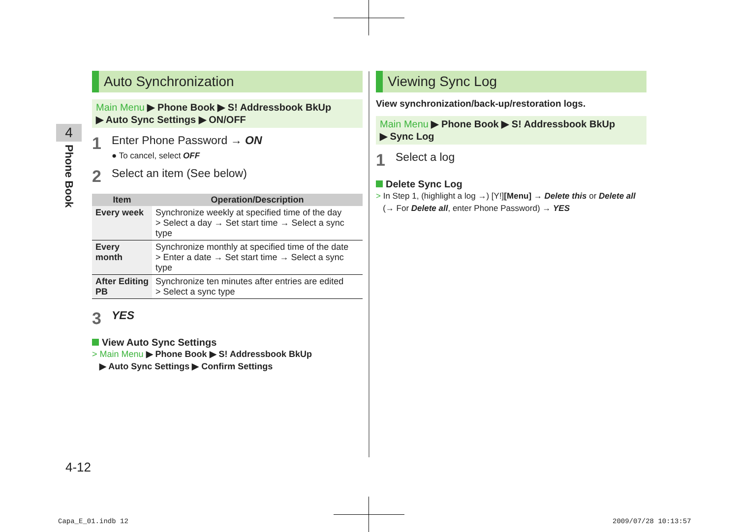4
Phone Book
Auto Synchronization
Main Menu ▶ Phone Book ▶ S! Addressbook BkUp
▶ Auto Sync Settings ▶ ON/OFF
1
Enter Phone Password → ON
● To cancel, select OFF
2
Select an item (See below)
| Item | Operation/Description |
| --- | --- |
| Every week | Synchronize weekly at specified time of the day > Select a day → Set start time → Select a sync type |
| Every month | Synchronize monthly at specified time of the date > Enter a date → Set start time → Select a sync type |
| After Editing PB | Synchronize ten minutes after entries are edited > Select a sync type |
3
YES
View Auto Sync Settings
> Main Menu ▶ Phone Book ▶ S! Addressbook BkUp
▶ Auto Sync Settings ▶ Confirm Settings
Viewing Sync Log
View synchronization/back-up/restoration logs.
Main Menu ▶ Phone Book ▶ S! Addressbook BkUp
▶ Sync Log
1
Select a log
Delete Sync Log
> In Step 1, (highlight a log →) [Y!][Menu] → Delete this or Delete all
(→ For Delete all, enter Phone Password) → YES
4-12
Capa_E_01.indb 12 2009/07/28 10:13:57